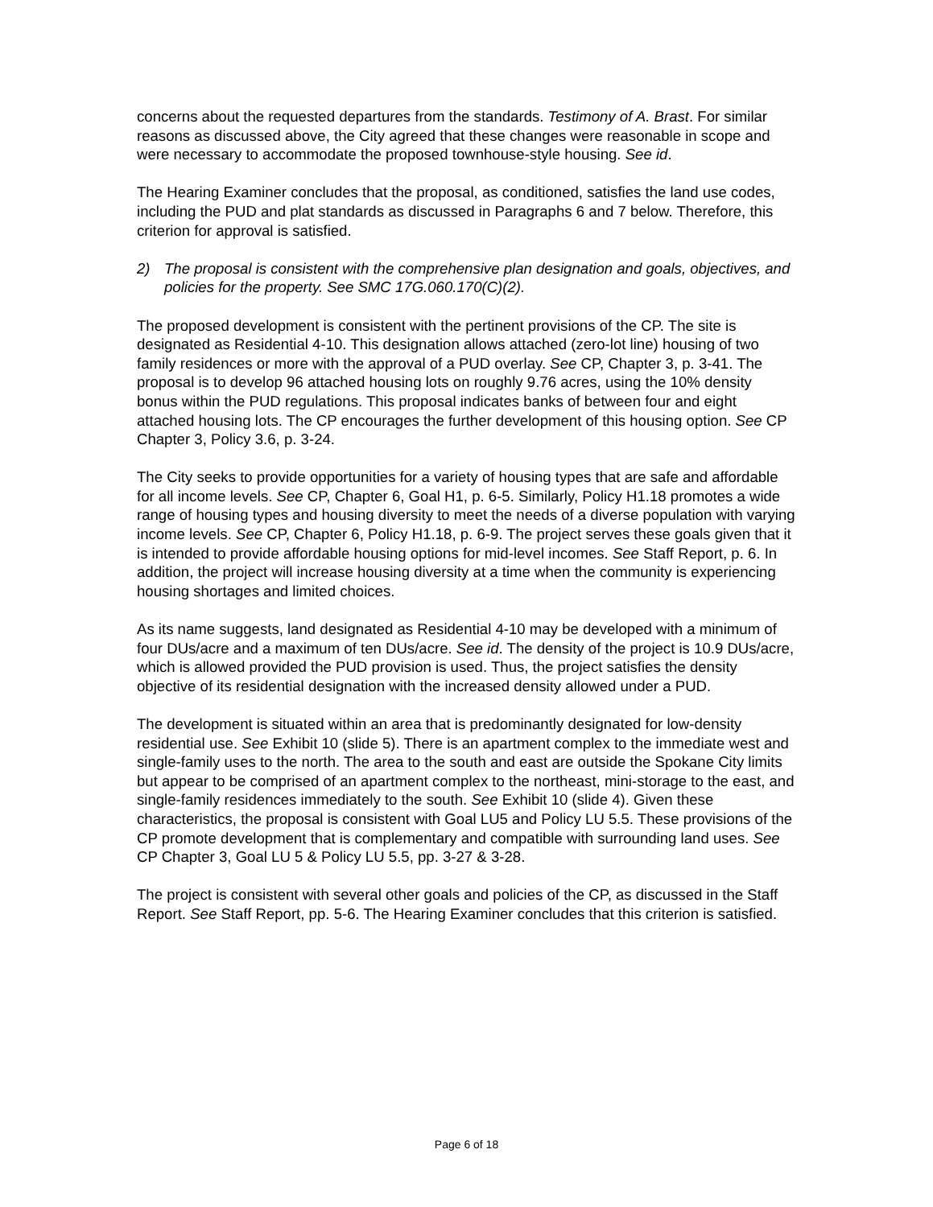concerns about the requested departures from the standards. Testimony of A. Brast. For similar reasons as discussed above, the City agreed that these changes were reasonable in scope and were necessary to accommodate the proposed townhouse-style housing. See id.
The Hearing Examiner concludes that the proposal, as conditioned, satisfies the land use codes, including the PUD and plat standards as discussed in Paragraphs 6 and 7 below. Therefore, this criterion for approval is satisfied.
2) The proposal is consistent with the comprehensive plan designation and goals, objectives, and policies for the property. See SMC 17G.060.170(C)(2).
The proposed development is consistent with the pertinent provisions of the CP. The site is designated as Residential 4-10. This designation allows attached (zero-lot line) housing of two family residences or more with the approval of a PUD overlay. See CP, Chapter 3, p. 3-41. The proposal is to develop 96 attached housing lots on roughly 9.76 acres, using the 10% density bonus within the PUD regulations. This proposal indicates banks of between four and eight attached housing lots. The CP encourages the further development of this housing option. See CP Chapter 3, Policy 3.6, p. 3-24.
The City seeks to provide opportunities for a variety of housing types that are safe and affordable for all income levels. See CP, Chapter 6, Goal H1, p. 6-5. Similarly, Policy H1.18 promotes a wide range of housing types and housing diversity to meet the needs of a diverse population with varying income levels. See CP, Chapter 6, Policy H1.18, p. 6-9. The project serves these goals given that it is intended to provide affordable housing options for mid-level incomes. See Staff Report, p. 6. In addition, the project will increase housing diversity at a time when the community is experiencing housing shortages and limited choices.
As its name suggests, land designated as Residential 4-10 may be developed with a minimum of four DUs/acre and a maximum of ten DUs/acre. See id. The density of the project is 10.9 DUs/acre, which is allowed provided the PUD provision is used. Thus, the project satisfies the density objective of its residential designation with the increased density allowed under a PUD.
The development is situated within an area that is predominantly designated for low-density residential use. See Exhibit 10 (slide 5). There is an apartment complex to the immediate west and single-family uses to the north. The area to the south and east are outside the Spokane City limits but appear to be comprised of an apartment complex to the northeast, mini-storage to the east, and single-family residences immediately to the south. See Exhibit 10 (slide 4). Given these characteristics, the proposal is consistent with Goal LU5 and Policy LU 5.5. These provisions of the CP promote development that is complementary and compatible with surrounding land uses. See CP Chapter 3, Goal LU 5 & Policy LU 5.5, pp. 3-27 & 3-28.
The project is consistent with several other goals and policies of the CP, as discussed in the Staff Report. See Staff Report, pp. 5-6. The Hearing Examiner concludes that this criterion is satisfied.
Page 6 of 18